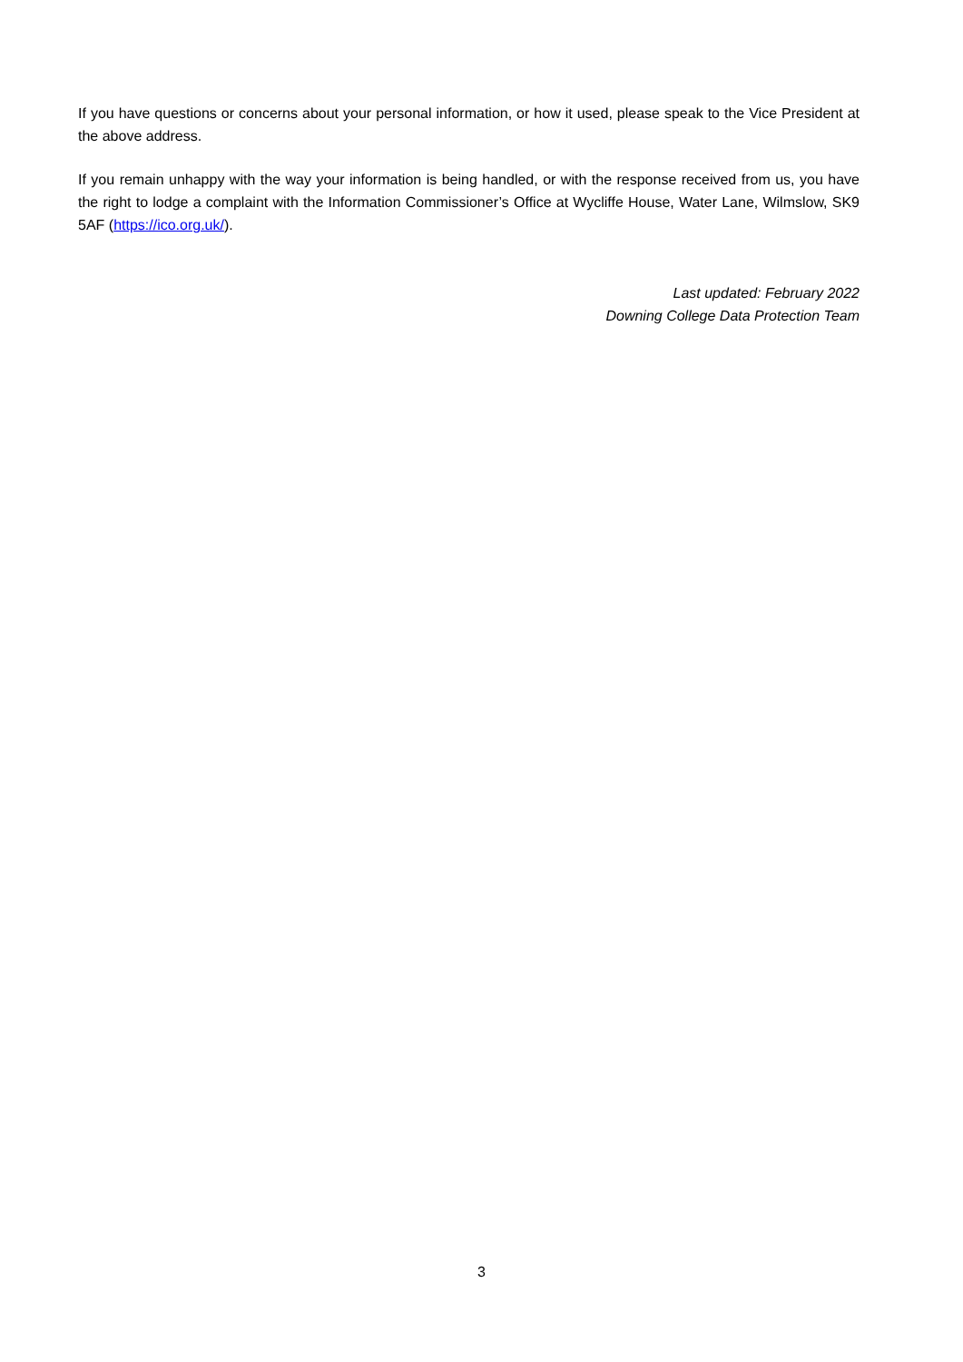If you have questions or concerns about your personal information, or how it used, please speak to the Vice President at the above address.
If you remain unhappy with the way your information is being handled, or with the response received from us, you have the right to lodge a complaint with the Information Commissioner’s Office at Wycliffe House, Water Lane, Wilmslow, SK9 5AF (https://ico.org.uk/).
Last updated: February 2022
Downing College Data Protection Team
3